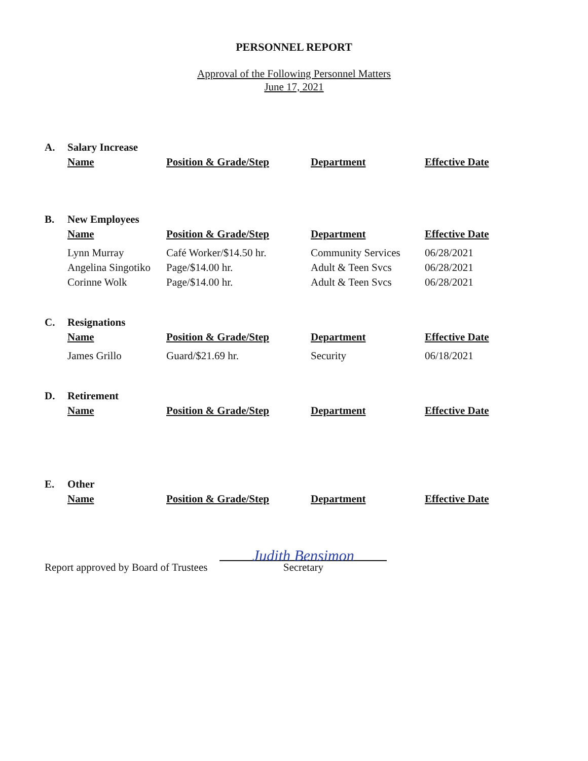PERSONNEL REPORT
Approval of the Following Personnel Matters
June 17, 2021
| A. | Salary Increase | | | |
| | Name | Position & Grade/Step | Department | Effective Date |
| B. | New Employees | | | |
| | Name | Position & Grade/Step | Department | Effective Date |
| | Lynn Murray | Café Worker/$14.50 hr. | Community Services | 06/28/2021 |
| | Angelina Singotiko | Page/$14.00 hr. | Adult & Teen Svcs | 06/28/2021 |
| | Corinne Wolk | Page/$14.00 hr. | Adult & Teen Svcs | 06/28/2021 |
| C. | Resignations | | | |
| | Name | Position & Grade/Step | Department | Effective Date |
| | James Grillo | Guard/$21.69 hr. | Security | 06/18/2021 |
| D. | Retirement | | | |
| | Name | Position & Grade/Step | Department | Effective Date |
| E. | Other | | | |
| | Name | Position & Grade/Step | Department | Effective Date |
Report approved by Board of Trustees
Judith Bensimon
Secretary